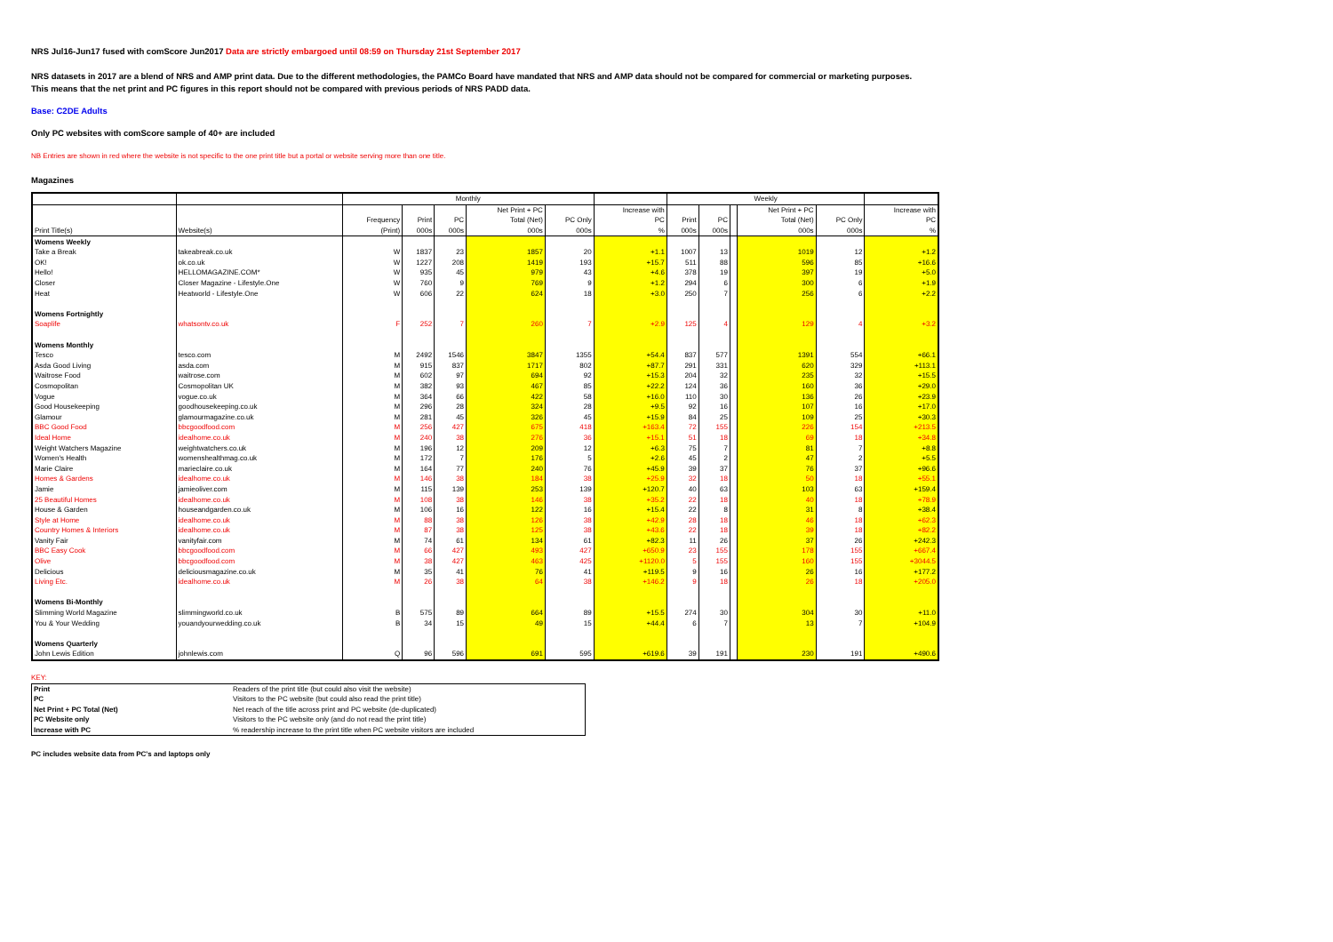NRS Jul16-Jun17 fused with comScore Jun2017 Data are strictly embargoed until 08:59 on Thursday 21st September 2017
NRS datasets in 2017 are a blend of NRS and AMP print data. Due to the different methodologies, the PAMCo Board have mandated that NRS and AMP data should not be compared for commercial or marketing purposes.
This means that the net print and PC figures in this report should not be compared with previous periods of NRS PADD data.
Base: C2DE Adults
Only PC websites with comScore sample of 40+ are included
NB Entries are shown in red where the website is not specific to the one print title but a portal or website serving more than one title.
Magazines
| | | Monthly | | | | | | Weekly | | | | | |
| | | | | | Net Print + PC | | Increase with | | | | Net Print + PC | | Increase with |
| | | Frequency | Print | PC | Total (Net) | PC Only | PC | Print | PC | | Total (Net) | PC Only | PC |
| Print Title(s) | Website(s) | (Print) | 000s | 000s | 000s | 000s | % | 000s | 000s | | 000s | 000s | % |
| Womens Weekly | | | | | | | | | | | | | |
| Take a Break | takeabreak.co.uk | W | 1837 | 23 | 1857 | 20 | +1.1 | 1007 | 13 | | 1019 | 12 | +1.2 |
| OK! | ok.co.uk | W | 1227 | 208 | 1419 | 193 | +15.7 | 511 | 88 | | 596 | 85 | +16.6 |
| Hello! | HELLOMAGAZINE.COM* | W | 935 | 45 | 979 | 43 | +4.6 | 378 | 19 | | 397 | 19 | +5.0 |
| Closer | Closer Magazine - Lifestyle.One | W | 760 | 9 | 769 | 9 | +1.2 | 294 | 6 | | 300 | 6 | +1.9 |
| Heat | Heatworld - Lifestyle.One | W | 606 | 22 | 624 | 18 | +3.0 | 250 | 7 | | 256 | 6 | +2.2 |
| Womens Fortnightly | | | | | | | | | | | | | |
| Soaplife | whatsontv.co.uk | F | 252 | 7 | 260 | 7 | +2.9 | 125 | 4 | | 129 | 4 | +3.2 |
| Womens Monthly | | | | | | | | | | | | | |
| Tesco | tesco.com | M | 2492 | 1546 | 3847 | 1355 | +54.4 | 837 | 577 | | 1391 | 554 | +66.1 |
| Asda Good Living | asda.com | M | 915 | 837 | 1717 | 802 | +87.7 | 291 | 331 | | 620 | 329 | +113.1 |
| Waitrose Food | waitrose.com | M | 602 | 97 | 694 | 92 | +15.3 | 204 | 32 | | 235 | 32 | +15.5 |
| Cosmopolitan | Cosmopolitan UK | M | 382 | 93 | 467 | 85 | +22.2 | 124 | 36 | | 160 | 36 | +29.0 |
| Vogue | vogue.co.uk | M | 364 | 66 | 422 | 58 | +16.0 | 110 | 30 | | 136 | 26 | +23.9 |
| Good Housekeeping | goodhousekeeping.co.uk | M | 296 | 28 | 324 | 28 | +9.5 | 92 | 16 | | 107 | 16 | +17.0 |
| Glamour | glamourmagazine.co.uk | M | 281 | 45 | 326 | 45 | +15.9 | 84 | 25 | | 109 | 25 | +30.3 |
| BBC Good Food | bbcgoodfood.com | M | 256 | 427 | 675 | 418 | +163.4 | 72 | 155 | | 226 | 154 | +213.5 |
| Ideal Home | idealhome.co.uk | M | 240 | 38 | 276 | 36 | +15.1 | 51 | 18 | | 69 | 18 | +34.8 |
| Weight Watchers Magazine | weightwatchers.co.uk | M | 196 | 12 | 209 | 12 | +6.3 | 75 | 7 | | 81 | 7 | +8.8 |
| Women's Health | womenshealthmag.co.uk | M | 172 | 7 | 176 | 5 | +2.6 | 45 | 2 | | 47 | 2 | +5.5 |
| Marie Claire | marieclaire.co.uk | M | 164 | 77 | 240 | 76 | +45.9 | 39 | 37 | | 76 | 37 | +96.6 |
| Homes & Gardens | idealhome.co.uk | M | 146 | 38 | 184 | 38 | +25.9 | 32 | 18 | | 50 | 18 | +55.1 |
| Jamie | jamieoliver.com | M | 115 | 139 | 253 | 139 | +120.7 | 40 | 63 | | 103 | 63 | +159.4 |
| 25 Beautiful Homes | idealhome.co.uk | M | 108 | 38 | 146 | 38 | +35.2 | 22 | 18 | | 40 | 18 | +78.9 |
| House & Garden | houseandgarden.co.uk | M | 106 | 16 | 122 | 16 | +15.4 | 22 | 8 | | 31 | 8 | +38.4 |
| Style at Home | idealhome.co.uk | M | 88 | 38 | 126 | 38 | +42.9 | 28 | 18 | | 46 | 18 | +62.3 |
| Country Homes & Interiors | idealhome.co.uk | M | 87 | 38 | 125 | 38 | +43.6 | 22 | 18 | | 39 | 18 | +82.2 |
| Vanity Fair | vanityfair.com | M | 74 | 61 | 134 | 61 | +82.3 | 11 | 26 | | 37 | 26 | +242.3 |
| BBC Easy Cook | bbcgoodfood.com | M | 66 | 427 | 493 | 427 | +650.9 | 23 | 155 | | 178 | 155 | +667.4 |
| Olive | bbcgoodfood.com | M | 38 | 427 | 463 | 425 | +1120.0 | 5 | 155 | | 160 | 155 | +3044.5 |
| Delicious | deliciousmagazine.co.uk | M | 35 | 41 | 76 | 41 | +119.5 | 9 | 16 | | 26 | 16 | +177.2 |
| Living Etc. | idealhome.co.uk | M | 26 | 38 | 64 | 38 | +146.2 | 9 | 18 | | 26 | 18 | +205.0 |
| Womens Bi-Monthly | | | | | | | | | | | | | |
| Slimming World Magazine | slimmingworld.co.uk | B | 575 | 89 | 664 | 89 | +15.5 | 274 | 30 | | 304 | 30 | +11.0 |
| You & Your Wedding | youandyourwedding.co.uk | B | 34 | 15 | 49 | 15 | +44.4 | 6 | 7 | | 13 | 7 | +104.9 |
| Womens Quarterly | | | | | | | | | | | | | |
| John Lewis Edition | johnlewis.com | Q | 96 | 596 | 691 | 595 | +619.6 | 39 | 191 | | 230 | 191 | +490.6 |
KEY:
| Print | Readers of the print title (but could also visit the website) |
| PC | Visitors to the PC website (but could also read the print title) |
| Net Print + PC Total (Net) | Net reach of the title across print and PC website (de-duplicated) |
| PC Website only | Visitors to the PC website only (and do not read the print title) |
| Increase with PC | % readership increase to the print title when PC website visitors are included |
PC includes website data from PC's and laptops only